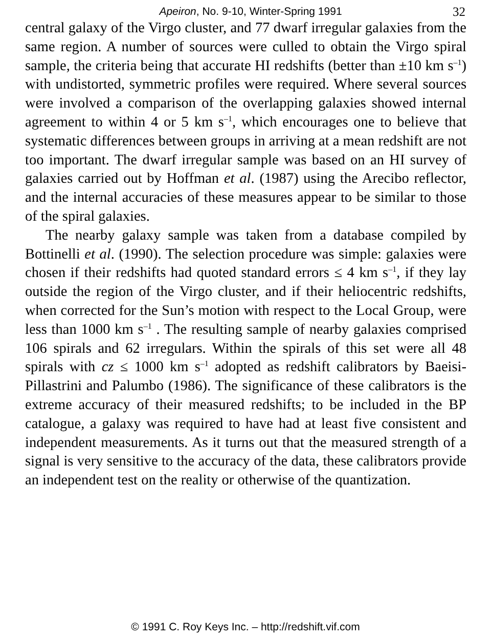Apeiron, No. 9-10, Winter-Spring 1991
32
central galaxy of the Virgo cluster, and 77 dwarf irregular galaxies from the same region. A number of sources were culled to obtain the Virgo spiral sample, the criteria being that accurate HI redshifts (better than ±10 km s<sup>–1</sup>) with undistorted, symmetric profiles were required. Where several sources were involved a comparison of the overlapping galaxies showed internal agreement to within 4 or 5 km s<sup>–1</sup>, which encourages one to believe that systematic differences between groups in arriving at a mean redshift are not too important. The dwarf irregular sample was based on an HI survey of galaxies carried out by Hoffman et al. (1987) using the Arecibo reflector, and the internal accuracies of these measures appear to be similar to those of the spiral galaxies.
The nearby galaxy sample was taken from a database compiled by Bottinelli et al. (1990). The selection procedure was simple: galaxies were chosen if their redshifts had quoted standard errors ≤ 4 km s<sup>–1</sup>, if they lay outside the region of the Virgo cluster, and if their heliocentric redshifts, when corrected for the Sun’s motion with respect to the Local Group, were less than 1000 km s<sup>–1</sup> . The resulting sample of nearby galaxies comprised 106 spirals and 62 irregulars. Within the spirals of this set were all 48 spirals with cz ≤ 1000 km s<sup>–1</sup> adopted as redshift calibrators by Baeisi-Pillastrini and Palumbo (1986). The significance of these calibrators is the extreme accuracy of their measured redshifts; to be included in the BP catalogue, a galaxy was required to have had at least five consistent and independent measurements. As it turns out that the measured strength of a signal is very sensitive to the accuracy of the data, these calibrators provide an independent test on the reality or otherwise of the quantization.
© 1991 C. Roy Keys Inc. – http://redshift.vif.com